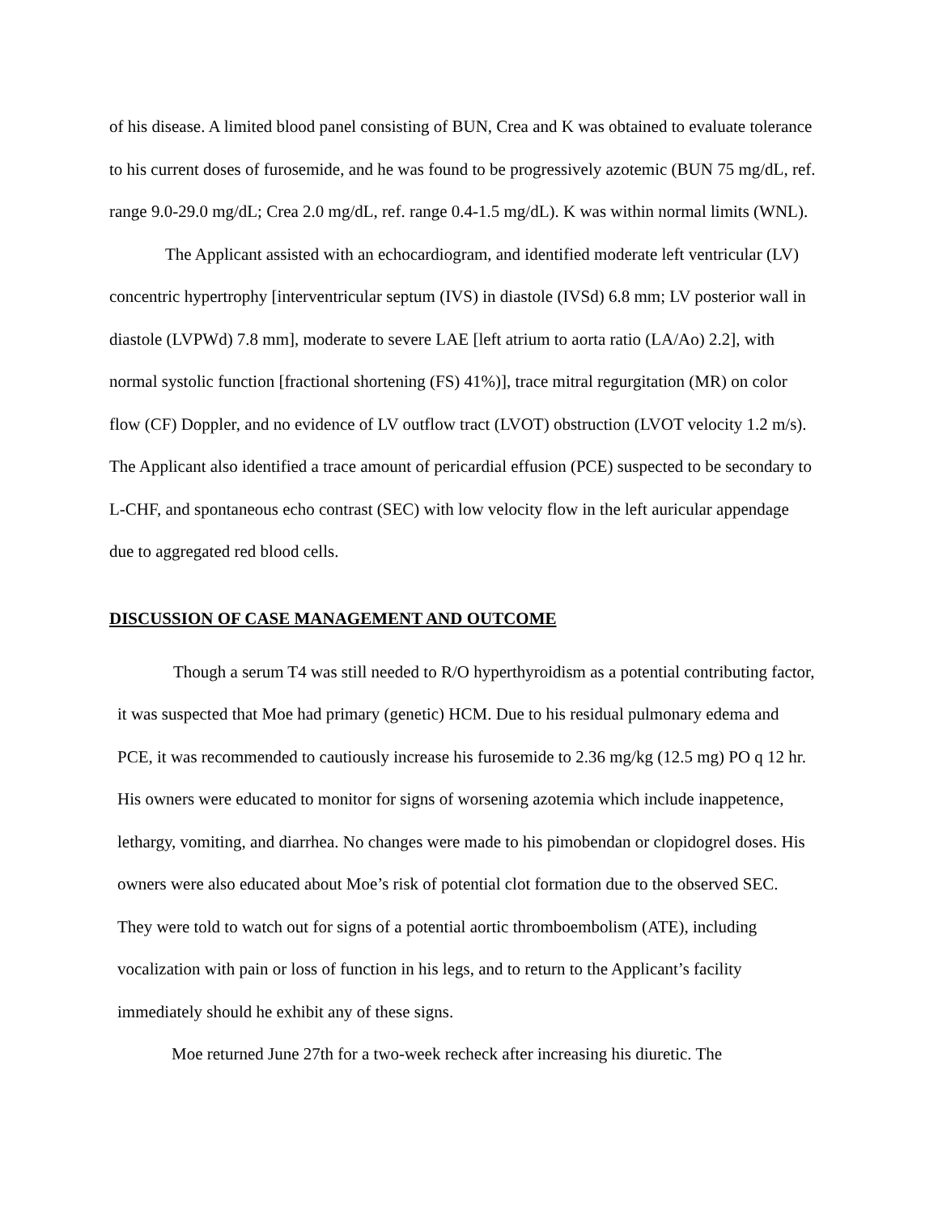of his disease. A limited blood panel consisting of BUN, Crea and K was obtained to evaluate tolerance to his current doses of furosemide, and he was found to be progressively azotemic (BUN 75 mg/dL, ref. range 9.0-29.0 mg/dL; Crea 2.0 mg/dL, ref. range 0.4-1.5 mg/dL). K was within normal limits (WNL).
The Applicant assisted with an echocardiogram, and identified moderate left ventricular (LV) concentric hypertrophy [interventricular septum (IVS) in diastole (IVSd) 6.8 mm; LV posterior wall in diastole (LVPWd) 7.8 mm], moderate to severe LAE [left atrium to aorta ratio (LA/Ao) 2.2], with normal systolic function [fractional shortening (FS) 41%)], trace mitral regurgitation (MR) on color flow (CF) Doppler, and no evidence of LV outflow tract (LVOT) obstruction (LVOT velocity 1.2 m/s). The Applicant also identified a trace amount of pericardial effusion (PCE) suspected to be secondary to L-CHF, and spontaneous echo contrast (SEC) with low velocity flow in the left auricular appendage due to aggregated red blood cells.
DISCUSSION OF CASE MANAGEMENT AND OUTCOME
Though a serum T4 was still needed to R/O hyperthyroidism as a potential contributing factor, it was suspected that Moe had primary (genetic) HCM. Due to his residual pulmonary edema and PCE, it was recommended to cautiously increase his furosemide to 2.36 mg/kg (12.5 mg) PO q 12 hr. His owners were educated to monitor for signs of worsening azotemia which include inappetence, lethargy, vomiting, and diarrhea. No changes were made to his pimobendan or clopidogrel doses. His owners were also educated about Moe’s risk of potential clot formation due to the observed SEC. They were told to watch out for signs of a potential aortic thromboembolism (ATE), including vocalization with pain or loss of function in his legs, and to return to the Applicant’s facility immediately should he exhibit any of these signs.
Moe returned June 27th for a two-week recheck after increasing his diuretic. The